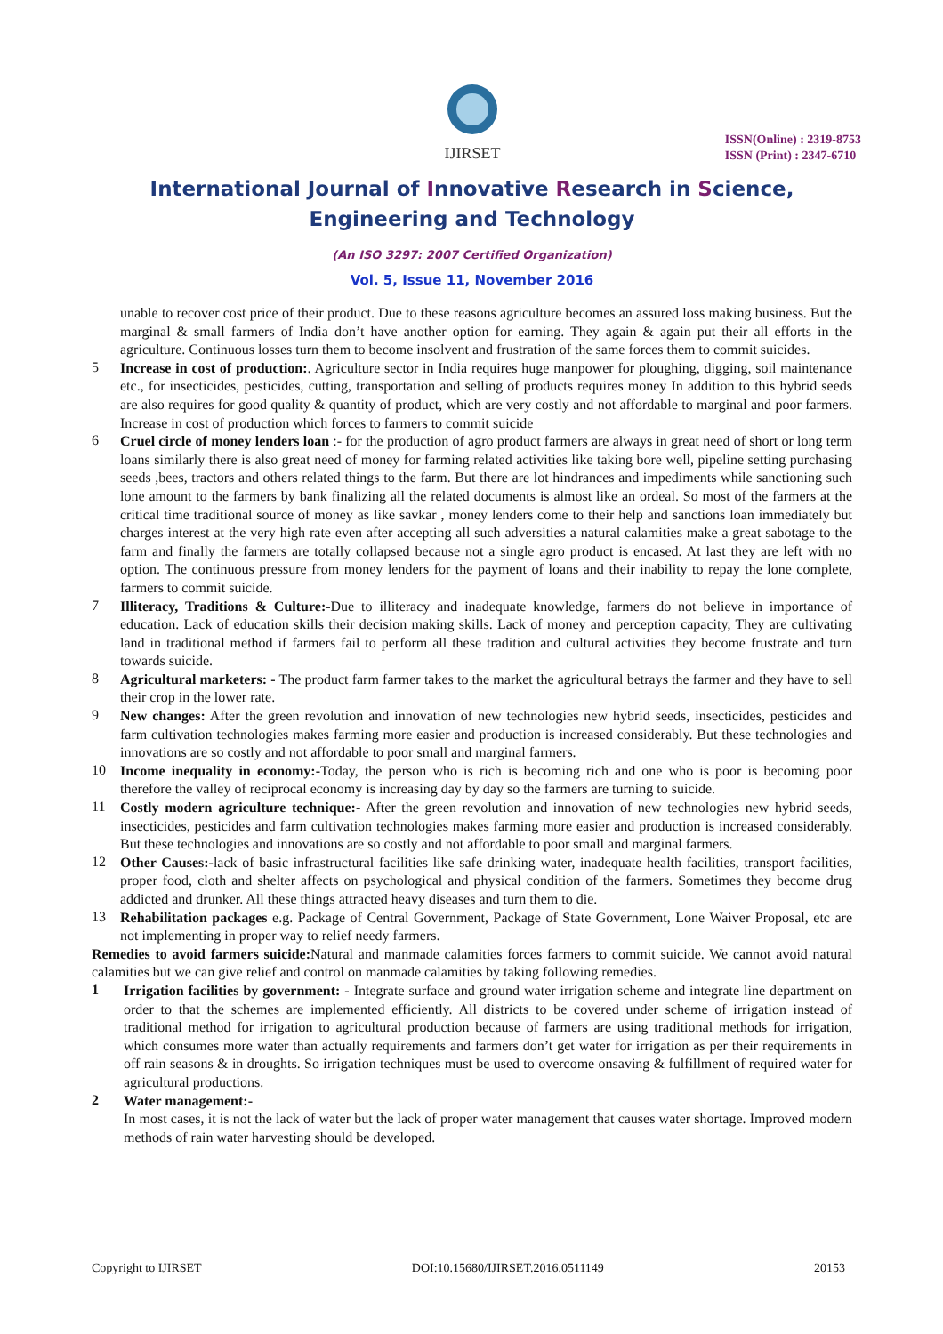IJIRSET
ISSN(Online) : 2319-8753
ISSN (Print) : 2347-6710
International Journal of Innovative Research in Science,
Engineering and Technology
(An ISO 3297: 2007 Certified Organization)
Vol. 5, Issue 11, November 2016
unable to recover cost price of their product. Due to these reasons agriculture becomes an assured loss making business. But the marginal & small farmers of India don’t have another option for earning. They again & again put their all efforts in the agriculture. Continuous losses turn them to become insolvent and frustration of the same forces them to commit suicides.
5
Increase in cost of production:. Agriculture sector in India requires huge manpower for ploughing, digging, soil maintenance etc., for insecticides, pesticides, cutting, transportation and selling of products requires money In addition to this hybrid seeds are also requires for good quality & quantity of product, which are very costly and not affordable to marginal and poor farmers. Increase in cost of production which forces to farmers to commit suicide
6
Cruel circle of money lenders loan :- for the production of agro product farmers are always in great need of short or long term loans similarly there is also great need of money for farming related activities like taking bore well, pipeline setting purchasing seeds ,bees, tractors and others related things to the farm. But there are lot hindrances and impediments while sanctioning such lone amount to the farmers by bank finalizing all the related documents is almost like an ordeal. So most of the farmers at the critical time traditional source of money as like savkar , money lenders come to their help and sanctions loan immediately but charges interest at the very high rate even after accepting all such adversities a natural calamities make a great sabotage to the farm and finally the farmers are totally collapsed because not a single agro product is encased. At last they are left with no option. The continuous pressure from money lenders for the payment of loans and their inability to repay the lone complete, farmers to commit suicide.
7
Illiteracy, Traditions & Culture:-Due to illiteracy and inadequate knowledge, farmers do not believe in importance of education. Lack of education skills their decision making skills. Lack of money and perception capacity, They are cultivating land in traditional method if farmers fail to perform all these tradition and cultural activities they become frustrate and turn towards suicide.
8
Agricultural marketers: - The product farm farmer takes to the market the agricultural betrays the farmer and they have to sell their crop in the lower rate.
9
New changes: After the green revolution and innovation of new technologies new hybrid seeds, insecticides, pesticides and farm cultivation technologies makes farming more easier and production is increased considerably. But these technologies and innovations are so costly and not affordable to poor small and marginal farmers.
10
Income inequality in economy:-Today, the person who is rich is becoming rich and one who is poor is becoming poor therefore the valley of reciprocal economy is increasing day by day so the farmers are turning to suicide.
11
Costly modern agriculture technique:- After the green revolution and innovation of new technologies new hybrid seeds, insecticides, pesticides and farm cultivation technologies makes farming more easier and production is increased considerably. But these technologies and innovations are so costly and not affordable to poor small and marginal farmers.
12
Other Causes:-lack of basic infrastructural facilities like safe drinking water, inadequate health facilities, transport facilities, proper food, cloth and shelter affects on psychological and physical condition of the farmers. Sometimes they become drug addicted and drunker. All these things attracted heavy diseases and turn them to die.
13
Rehabilitation packages e.g. Package of Central Government, Package of State Government, Lone Waiver Proposal, etc are not implementing in proper way to relief needy farmers.
Remedies to avoid farmers suicide: Natural and manmade calamities forces farmers to commit suicide. We cannot avoid natural calamities but we can give relief and control on manmade calamities by taking following remedies.
1
Irrigation facilities by government: - Integrate surface and ground water irrigation scheme and integrate line department on order to that the schemes are implemented efficiently. All districts to be covered under scheme of irrigation instead of traditional method for irrigation to agricultural production because of farmers are using traditional methods for irrigation, which consumes more water than actually requirements and farmers don’t get water for irrigation as per their requirements in off rain seasons & in droughts. So irrigation techniques must be used to overcome onsaving & fulfillment of required water for agricultural productions.
2
Water management:-
In most cases, it is not the lack of water but the lack of proper water management that causes water shortage. Improved modern methods of rain water harvesting should be developed.
Copyright to IJIRSET DOI:10.15680/IJIRSET.2016.0511149 20153